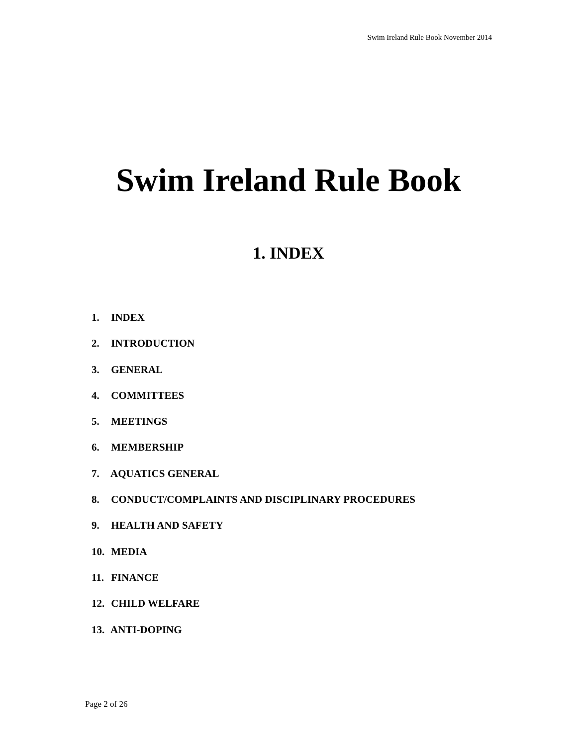Swim Ireland Rule Book November 2014
Swim Ireland Rule Book
1. INDEX
1. INDEX
2. INTRODUCTION
3. GENERAL
4. COMMITTEES
5. MEETINGS
6. MEMBERSHIP
7. AQUATICS GENERAL
8. CONDUCT/COMPLAINTS AND DISCIPLINARY PROCEDURES
9. HEALTH AND SAFETY
10. MEDIA
11. FINANCE
12. CHILD WELFARE
13. ANTI-DOPING
Page 2 of 26